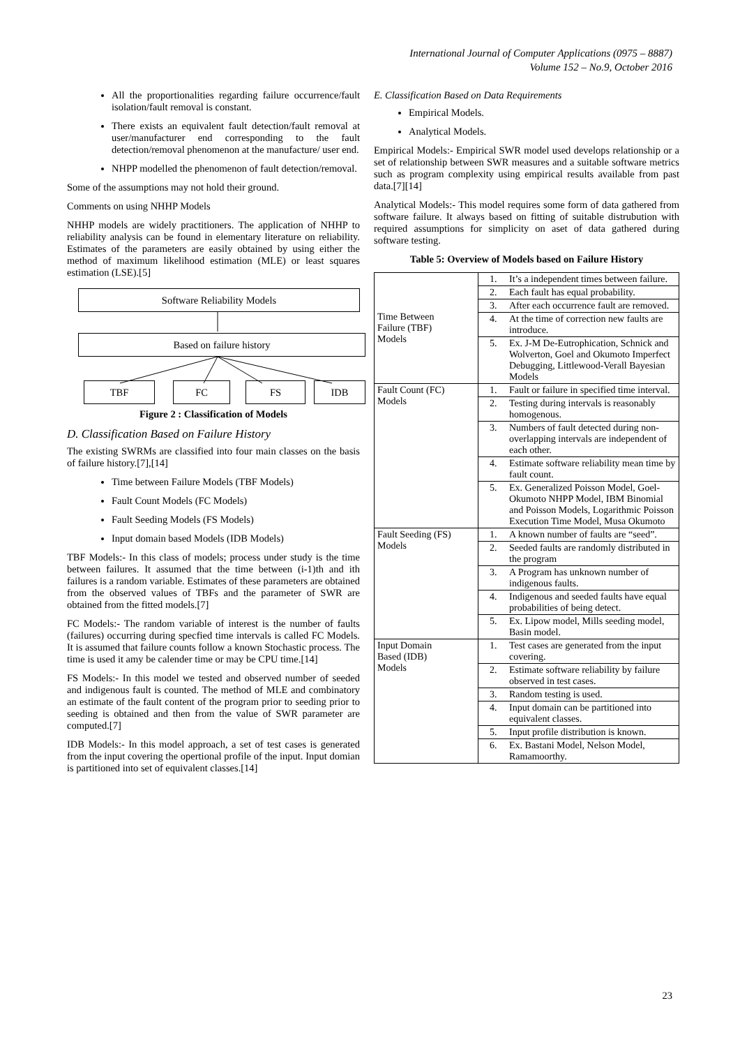International Journal of Computer Applications (0975 – 8887)
Volume 152 – No.9, October 2016
All the proportionalities regarding failure occurrence/fault isolation/fault removal is constant.
There exists an equivalent fault detection/fault removal at user/manufacturer end corresponding to the fault detection/removal phenomenon at the manufacture/ user end.
NHPP modelled the phenomenon of fault detection/removal.
Some of the assumptions may not hold their ground.
Comments on using NHHP Models
NHHP models are widely practitioners. The application of NHHP to reliability analysis can be found in elementary literature on reliability. Estimates of the parameters are easily obtained by using either the method of maximum likelihood estimation (MLE) or least squares estimation (LSE).[5]
Software Reliability Models
Based on failure history
TBF FC FS IDB
Figure 2 : Classification of Models
D. Classification Based on Failure History
The existing SWRMs are classified into four main classes on the basis of failure history.[7],[14]
Time between Failure Models (TBF Models)
Fault Count Models (FC Models)
Fault Seeding Models (FS Models)
Input domain based Models (IDB Models)
TBF Models:- In this class of models; process under study is the time between failures. It assumed that the time between (i-1)th and ith failures is a random variable. Estimates of these parameters are obtained from the observed values of TBFs and the parameter of SWR are obtained from the fitted models.[7]
FC Models:- The random variable of interest is the number of faults (failures) occurring during specfied time intervals is called FC Models. It is assumed that failure counts follow a known Stochastic process. The time is used it amy be calender time or may be CPU time.[14]
FS Models:- In this model we tested and observed number of seeded and indigenous fault is counted. The method of MLE and combinatory an estimate of the fault content of the program prior to seeding prior to seeding is obtained and then from the value of SWR parameter are computed.[7]
IDB Models:- In this model approach, a set of test cases is generated from the input covering the opertional profile of the input. Input domian is partitioned into set of equivalent classes.[14]
E. Classification Based on Data Requirements
Empirical Models.
Analytical Models.
Empirical Models:- Empirical SWR model used develops relationship or a set of relationship between SWR measures and a suitable software metrics such as program complexity using empirical results available from past data.[7][14]
Analytical Models:- This model requires some form of data gathered from software failure. It always based on fitting of suitable distrubution with required assumptions for simplicity on aset of data gathered during software testing.
Table 5: Overview of Models based on Failure History
| Time Between Failure (TBF) Models | 1. | It’s a independent times between failure. |
| | 2. | Each fault has equal probability. |
| | 3. | After each occurrence fault are removed. |
| | 4. | At the time of correction new faults are introduce. |
| | 5. | Ex. J-M De-Eutrophication, Schnick and Wolverton, Goel and Okumoto Imperfect Debugging, Littlewood-Verall Bayesian Models |
| Fault Count (FC) Models | 1. | Fault or failure in specified time interval. |
| | 2. | Testing during intervals is reasonably homogenous. |
| | 3. | Numbers of fault detected during non-overlapping intervals are independent of each other. |
| | 4. | Estimate software reliability mean time by fault count. |
| | 5. | Ex. Generalized Poisson Model, Goel-Okumoto NHPP Model, IBM Binomial and Poisson Models, Logarithmic Poisson Execution Time Model, Musa Okumoto |
| Fault Seeding (FS) Models | 1. | A known number of faults are “seed”. |
| | 2. | Seeded faults are randomly distributed in the program |
| | 3. | A Program has unknown number of indigenous faults. |
| | 4. | Indigenous and seeded faults have equal probabilities of being detect. |
| | 5. | Ex. Lipow model, Mills seeding model, Basin model. |
| Input Domain Based (IDB) Models | 1. | Test cases are generated from the input covering. |
| | 2. | Estimate software reliability by failure observed in test cases. |
| | 3. | Random testing is used. |
| | 4. | Input domain can be partitioned into equivalent classes. |
| | 5. | Input profile distribution is known. |
| | 6. | Ex. Bastani Model, Nelson Model, Ramamoorthy. |
23